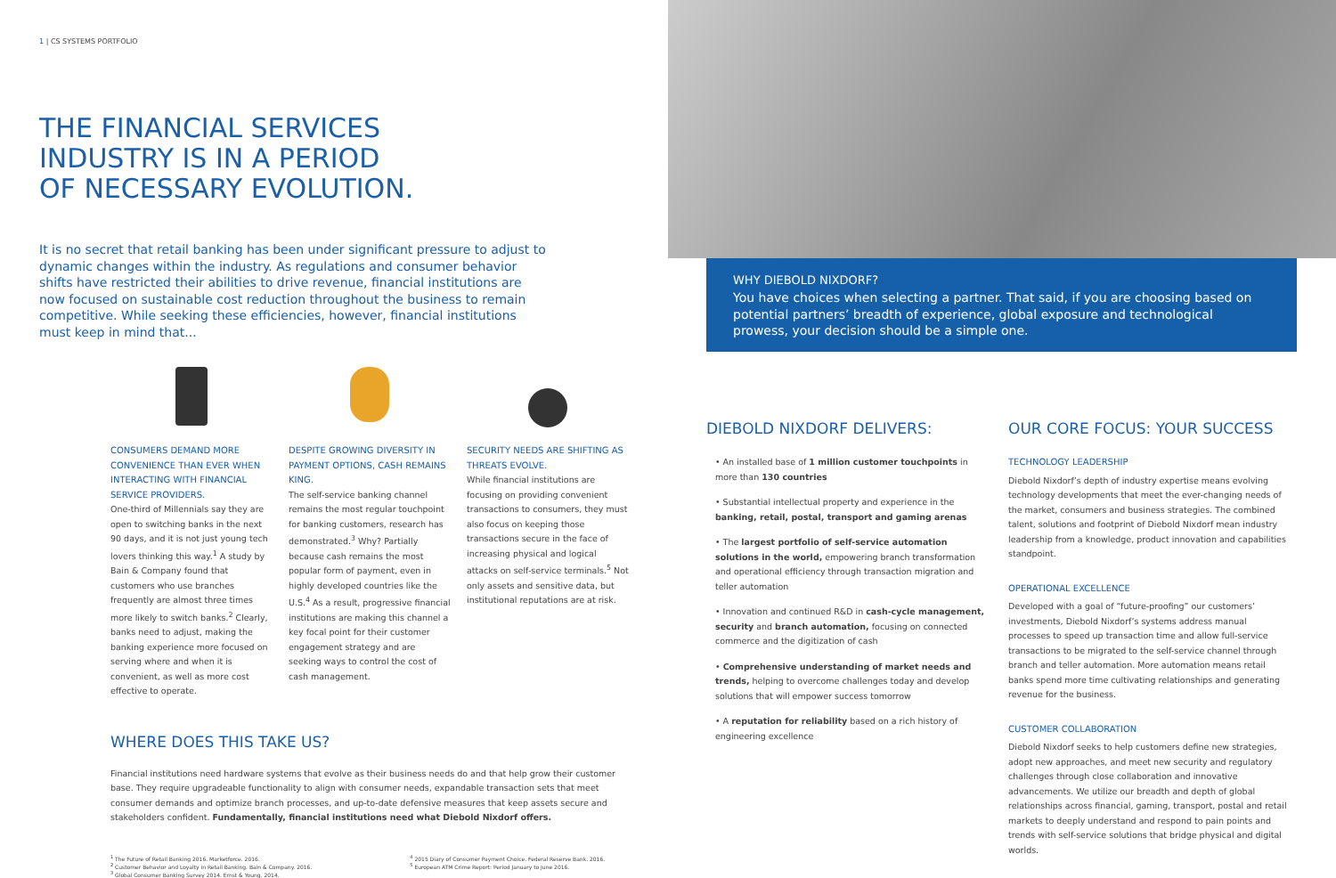1 | CS SYSTEMS PORTFOLIO
THE FINANCIAL SERVICES
INDUSTRY IS IN A PERIOD
OF NECESSARY EVOLUTION.
It is no secret that retail banking has been under significant pressure to adjust to dynamic changes within the industry. As regulations and consumer behavior shifts have restricted their abilities to drive revenue, financial institutions are now focused on sustainable cost reduction throughout the business to remain competitive. While seeking these efficiencies, however, financial institutions must keep in mind that...
CONSUMERS DEMAND MORE CONVENIENCE THAN EVER WHEN INTERACTING WITH FINANCIAL SERVICE PROVIDERS.
One-third of Millennials say they are open to switching banks in the next 90 days, and it is not just young tech lovers thinking this way.<sup>1</sup> A study by Bain & Company found that customers who use branches frequently are almost three times more likely to switch banks.<sup>2</sup> Clearly, banks need to adjust, making the banking experience more focused on serving where and when it is convenient, as well as more cost effective to operate.
DESPITE GROWING DIVERSITY IN PAYMENT OPTIONS, CASH REMAINS KING.
The self-service banking channel remains the most regular touchpoint for banking customers, research has demonstrated.<sup>3</sup> Why? Partially because cash remains the most popular form of payment, even in highly developed countries like the U.S.<sup>4</sup> As a result, progressive financial institutions are making this channel a key focal point for their customer engagement strategy and are seeking ways to control the cost of cash management.
SECURITY NEEDS ARE SHIFTING AS THREATS EVOLVE.
While financial institutions are focusing on providing convenient transactions to consumers, they must also focus on keeping those transactions secure in the face of increasing physical and logical attacks on self-service terminals.<sup>5</sup> Not only assets and sensitive data, but institutional reputations are at risk.
WHERE DOES THIS TAKE US?
Financial institutions need hardware systems that evolve as their business needs do and that help grow their customer base. They require upgradeable functionality to align with consumer needs, expandable transaction sets that meet consumer demands and optimize branch processes, and up-to-date defensive measures that keep assets secure and stakeholders confident. Fundamentally, financial institutions need what Diebold Nixdorf offers.
<sup>1</sup> The Future of Retail Banking 2016. Marketforce. 2016.
<sup>2</sup> Customer Behavior and Loyalty in Retail Banking. Bain & Company. 2016.
<sup>3</sup> Global Consumer Banking Survey 2014. Ernst & Young. 2014.
<sup>4</sup> 2015 Diary of Consumer Payment Choice. Federal Reserve Bank. 2016.
<sup>5</sup> European ATM Crime Report: Period January to June 2016.
WHY DIEBOLD NIXDORF?
You have choices when selecting a partner. That said, if you are choosing based on potential partners’ breadth of experience, global exposure and technological prowess, your decision should be a simple one.
DIEBOLD NIXDORF DELIVERS:
• An installed base of 1 million customer touchpoints in more than 130 countries
• Substantial intellectual property and experience in the banking, retail, postal, transport and gaming arenas
• The largest portfolio of self-service automation solutions in the world, empowering branch transformation and operational efficiency through transaction migration and teller automation
• Innovation and continued R&D in cash-cycle management, security and branch automation, focusing on connected commerce and the digitization of cash
• Comprehensive understanding of market needs and trends, helping to overcome challenges today and develop solutions that will empower success tomorrow
• A reputation for reliability based on a rich history of engineering excellence
OUR CORE FOCUS: YOUR SUCCESS
TECHNOLOGY LEADERSHIP
Diebold Nixdorf’s depth of industry expertise means evolving technology developments that meet the ever-changing needs of the market, consumers and business strategies. The combined talent, solutions and footprint of Diebold Nixdorf mean industry leadership from a knowledge, product innovation and capabilities standpoint.
OPERATIONAL EXCELLENCE
Developed with a goal of “future-proofing” our customers’ investments, Diebold Nixdorf’s systems address manual processes to speed up transaction time and allow full-service transactions to be migrated to the self-service channel through branch and teller automation. More automation means retail banks spend more time cultivating relationships and generating revenue for the business.
CUSTOMER COLLABORATION
Diebold Nixdorf seeks to help customers define new strategies, adopt new approaches, and meet new security and regulatory challenges through close collaboration and innovative advancements. We utilize our breadth and depth of global relationships across financial, gaming, transport, postal and retail markets to deeply understand and respond to pain points and trends with self-service solutions that bridge physical and digital worlds.